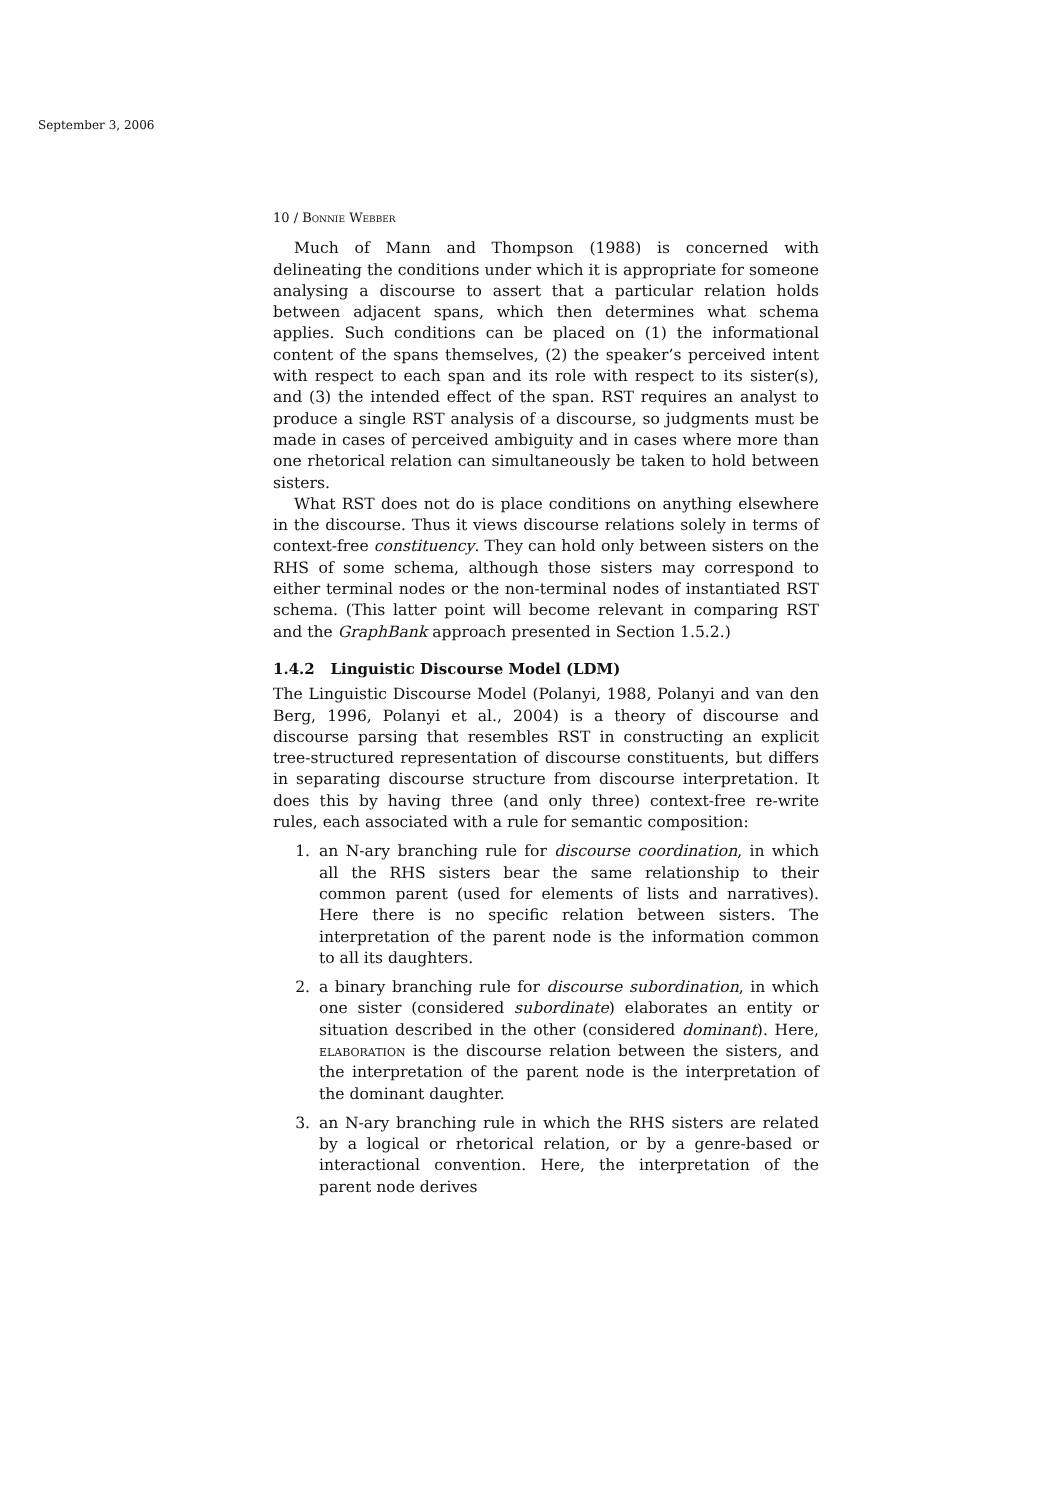September 3, 2006
10 / Bonnie Webber
Much of Mann and Thompson (1988) is concerned with delineating the conditions under which it is appropriate for someone analysing a discourse to assert that a particular relation holds between adjacent spans, which then determines what schema applies. Such conditions can be placed on (1) the informational content of the spans themselves, (2) the speaker’s perceived intent with respect to each span and its role with respect to its sister(s), and (3) the intended effect of the span. RST requires an analyst to produce a single RST analysis of a discourse, so judgments must be made in cases of perceived ambiguity and in cases where more than one rhetorical relation can simultaneously be taken to hold between sisters.
What RST does not do is place conditions on anything elsewhere in the discourse. Thus it views discourse relations solely in terms of context-free constituency. They can hold only between sisters on the RHS of some schema, although those sisters may correspond to either terminal nodes or the non-terminal nodes of instantiated RST schema. (This latter point will become relevant in comparing RST and the GraphBank approach presented in Section 1.5.2.)
1.4.2 Linguistic Discourse Model (LDM)
The Linguistic Discourse Model (Polanyi, 1988, Polanyi and van den Berg, 1996, Polanyi et al., 2004) is a theory of discourse and discourse parsing that resembles RST in constructing an explicit tree-structured representation of discourse constituents, but differs in separating discourse structure from discourse interpretation. It does this by having three (and only three) context-free re-write rules, each associated with a rule for semantic composition:
1. an N-ary branching rule for discourse coordination, in which all the RHS sisters bear the same relationship to their common parent (used for elements of lists and narratives). Here there is no specific relation between sisters. The interpretation of the parent node is the information common to all its daughters.
2. a binary branching rule for discourse subordination, in which one sister (considered subordinate) elaborates an entity or situation described in the other (considered dominant). Here, elaboration is the discourse relation between the sisters, and the interpretation of the parent node is the interpretation of the dominant daughter.
3. an N-ary branching rule in which the RHS sisters are related by a logical or rhetorical relation, or by a genre-based or interactional convention. Here, the interpretation of the parent node derives